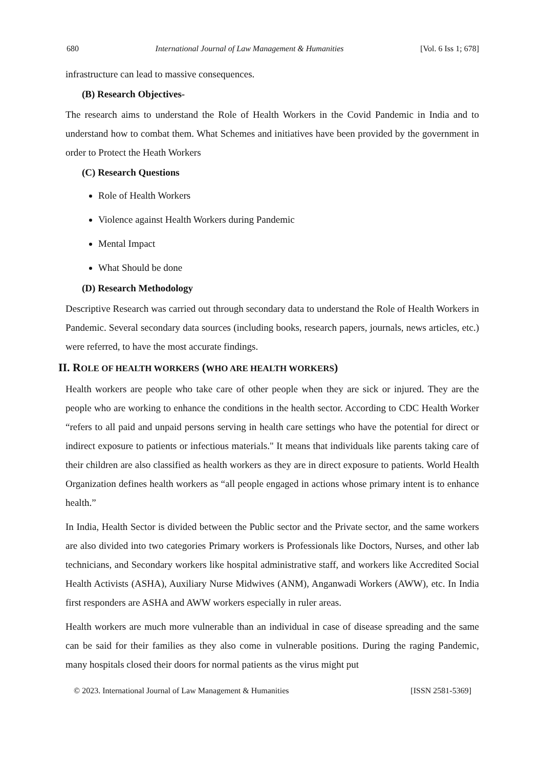680 International Journal of Law Management & Humanities [Vol. 6 Iss 1; 678]
infrastructure can lead to massive consequences.
(B) Research Objectives-
The research aims to understand the Role of Health Workers in the Covid Pandemic in India and to understand how to combat them. What Schemes and initiatives have been provided by the government in order to Protect the Heath Workers
(C) Research Questions
Role of Health Workers
Violence against Health Workers during Pandemic
Mental Impact
What Should be done
(D) Research Methodology
Descriptive Research was carried out through secondary data to understand the Role of Health Workers in Pandemic. Several secondary data sources (including books, research papers, journals, news articles, etc.) were referred, to have the most accurate findings.
II. ROLE OF HEALTH WORKERS (WHO ARE HEALTH WORKERS)
Health workers are people who take care of other people when they are sick or injured. They are the people who are working to enhance the conditions in the health sector. According to CDC Health Worker “refers to all paid and unpaid persons serving in health care settings who have the potential for direct or indirect exposure to patients or infectious materials." It means that individuals like parents taking care of their children are also classified as health workers as they are in direct exposure to patients. World Health Organization defines health workers as “all people engaged in actions whose primary intent is to enhance health.”
In India, Health Sector is divided between the Public sector and the Private sector, and the same workers are also divided into two categories Primary workers is Professionals like Doctors, Nurses, and other lab technicians, and Secondary workers like hospital administrative staff, and workers like Accredited Social Health Activists (ASHA), Auxiliary Nurse Midwives (ANM), Anganwadi Workers (AWW), etc. In India first responders are ASHA and AWW workers especially in ruler areas.
Health workers are much more vulnerable than an individual in case of disease spreading and the same can be said for their families as they also come in vulnerable positions. During the raging Pandemic, many hospitals closed their doors for normal patients as the virus might put
© 2023. International Journal of Law Management & Humanities [ISSN 2581-5369]